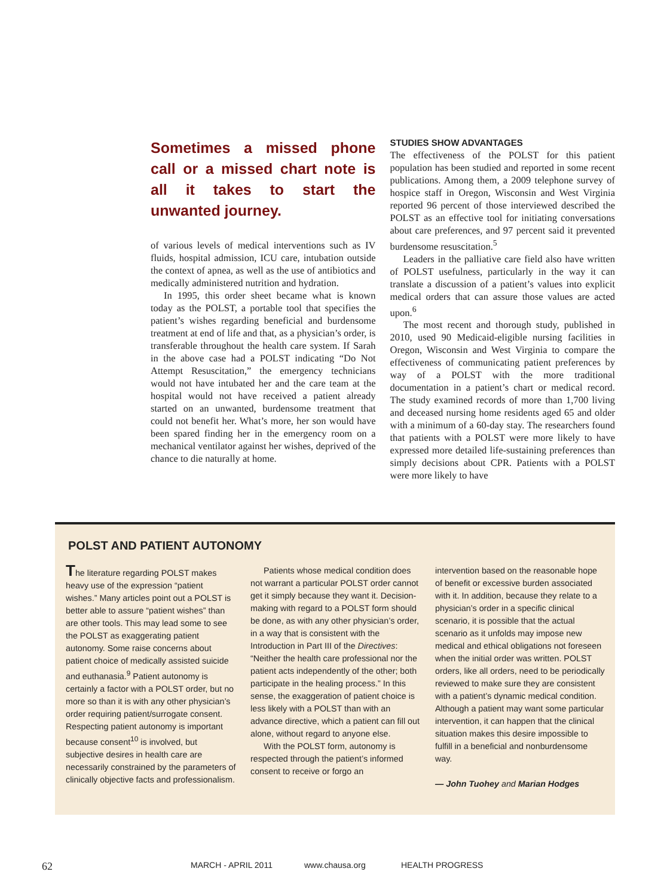Sometimes a missed phone call or a missed chart note is all it takes to start the unwanted journey.
of various levels of medical interventions such as IV fluids, hospital admission, ICU care, intubation outside the context of apnea, as well as the use of antibiotics and medically administered nutrition and hydration.
In 1995, this order sheet became what is known today as the POLST, a portable tool that specifies the patient’s wishes regarding beneficial and burdensome treatment at end of life and that, as a physician’s order, is transferable throughout the health care system. If Sarah in the above case had a POLST indicating “Do Not Attempt Resuscitation,” the emergency technicians would not have intubated her and the care team at the hospital would not have received a patient already started on an unwanted, burdensome treatment that could not benefit her. What’s more, her son would have been spared finding her in the emergency room on a mechanical ventilator against her wishes, deprived of the chance to die naturally at home.
STUDIES SHOW ADVANTAGES
The effectiveness of the POLST for this patient population has been studied and reported in some recent publications. Among them, a 2009 telephone survey of hospice staff in Oregon, Wisconsin and West Virginia reported 96 percent of those interviewed described the POLST as an effective tool for initiating conversations about care preferences, and 97 percent said it prevented burdensome resuscitation.<sup>5</sup>
Leaders in the palliative care field also have written of POLST usefulness, particularly in the way it can translate a discussion of a patient’s values into explicit medical orders that can assure those values are acted upon.<sup>6</sup>
The most recent and thorough study, published in 2010, used 90 Medicaid-eligible nursing facilities in Oregon, Wisconsin and West Virginia to compare the effectiveness of communicating patient preferences by way of a POLST with the more traditional documentation in a patient’s chart or medical record. The study examined records of more than 1,700 living and deceased nursing home residents aged 65 and older with a minimum of a 60-day stay. The researchers found that patients with a POLST were more likely to have expressed more detailed life-sustaining preferences than simply decisions about CPR. Patients with a POLST were more likely to have
POLST AND PATIENT AUTONOMY
The literature regarding POLST makes heavy use of the expression “patient wishes.” Many articles point out a POLST is better able to assure “patient wishes” than are other tools. This may lead some to see the POLST as exaggerating patient autonomy. Some raise concerns about patient choice of medically assisted suicide and euthanasia.<sup>9</sup> Patient autonomy is certainly a factor with a POLST order, but no more so than it is with any other physician’s order requiring patient/surrogate consent. Respecting patient autonomy is important because consent<sup>10</sup> is involved, but subjective desires in health care are necessarily constrained by the parameters of clinically objective facts and professionalism.
Patients whose medical condition does not warrant a particular POLST order cannot get it simply because they want it. Decision-making with regard to a POLST form should be done, as with any other physician’s order, in a way that is consistent with the Introduction in Part III of the Directives: “Neither the health care professional nor the patient acts independently of the other; both participate in the healing process.” In this sense, the exaggeration of patient choice is less likely with a POLST than with an advance directive, which a patient can fill out alone, without regard to anyone else.
With the POLST form, autonomy is respected through the patient’s informed consent to receive or forgo an
intervention based on the reasonable hope of benefit or excessive burden associated with it. In addition, because they relate to a physician’s order in a specific clinical scenario, it is possible that the actual scenario as it unfolds may impose new medical and ethical obligations not foreseen when the initial order was written. POLST orders, like all orders, need to be periodically reviewed to make sure they are consistent with a patient’s dynamic medical condition. Although a patient may want some particular intervention, it can happen that the clinical situation makes this desire impossible to fulfill in a beneficial and nonburdensome way.
— John Tuohey and Marian Hodges
62 MARCH - APRIL 2011 www.chausa.org HEALTH PROGRESS